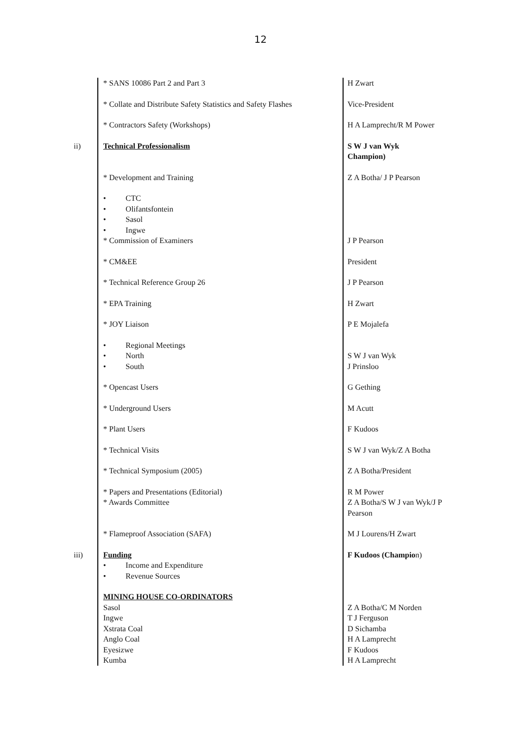12
| | * SANS 10086 Part 2 and Part 3 | H Zwart |
| | * Collate and Distribute Safety Statistics and Safety Flashes | Vice-President |
| | * Contractors Safety (Workshops) | H A Lamprecht/R M Power |
| ii) | Technical Professionalism | S W J van Wyk Champion) |
| | * Development and Training | Z A Botha/ J P Pearson |
| | • CTC • Olifantsfontein • Sasol • Ingwe | |
| | * Commission of Examiners | J P Pearson |
| | * CM&EE | President |
| | * Technical Reference Group 26 | J P Pearson |
| | * EPA Training | H Zwart |
| | * JOY Liaison | P E Mojalefa |
| | • Regional Meetings • North • South | S W J van Wyk J Prinsloo |
| | * Opencast Users | G Gething |
| | * Underground Users | M Acutt |
| | * Plant Users | F Kudoos |
| | * Technical Visits | S W J van Wyk/Z A Botha |
| | * Technical Symposium (2005) | Z A Botha/President |
| | * Papers and Presentations (Editorial) * Awards Committee | R M Power Z A Botha/S W J van Wyk/J P Pearson |
| | * Flameproof Association (SAFA) | M J Lourens/H Zwart |
| iii) | Funding • Income and Expenditure • Revenue Sources | F Kudoos (Champio n) |
| | MINING HOUSE CO-ORDINATORS Sasol Ingwe Xstrata Coal Anglo Coal Eyesizwe Kumba | Z A Botha/C M Norden T J Ferguson D Sichamba H A Lamprecht F Kudoos H A Lamprecht |